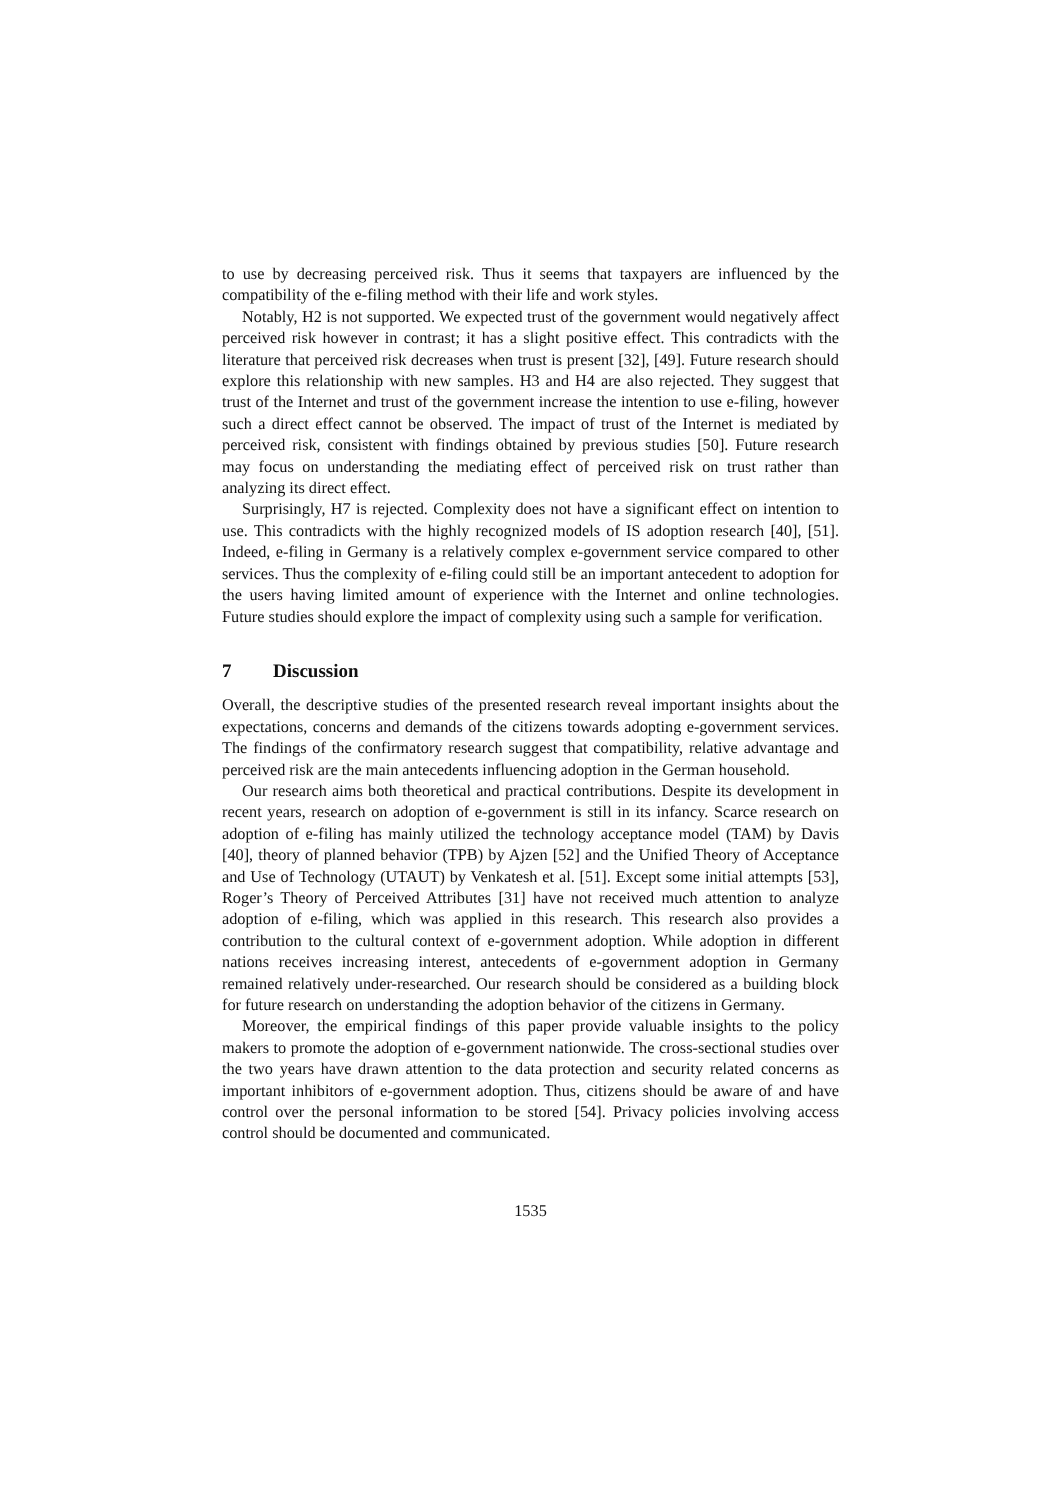to use by decreasing perceived risk. Thus it seems that taxpayers are influenced by the compatibility of the e-filing method with their life and work styles.
Notably, H2 is not supported. We expected trust of the government would negatively affect perceived risk however in contrast; it has a slight positive effect. This contradicts with the literature that perceived risk decreases when trust is present [32], [49]. Future research should explore this relationship with new samples. H3 and H4 are also rejected. They suggest that trust of the Internet and trust of the government increase the intention to use e-filing, however such a direct effect cannot be observed. The impact of trust of the Internet is mediated by perceived risk, consistent with findings obtained by previous studies [50]. Future research may focus on understanding the mediating effect of perceived risk on trust rather than analyzing its direct effect.
Surprisingly, H7 is rejected. Complexity does not have a significant effect on intention to use. This contradicts with the highly recognized models of IS adoption research [40], [51]. Indeed, e-filing in Germany is a relatively complex e-government service compared to other services. Thus the complexity of e-filing could still be an important antecedent to adoption for the users having limited amount of experience with the Internet and online technologies. Future studies should explore the impact of complexity using such a sample for verification.
7 Discussion
Overall, the descriptive studies of the presented research reveal important insights about the expectations, concerns and demands of the citizens towards adopting e-government services. The findings of the confirmatory research suggest that compatibility, relative advantage and perceived risk are the main antecedents influencing adoption in the German household.
Our research aims both theoretical and practical contributions. Despite its development in recent years, research on adoption of e-government is still in its infancy. Scarce research on adoption of e-filing has mainly utilized the technology acceptance model (TAM) by Davis [40], theory of planned behavior (TPB) by Ajzen [52] and the Unified Theory of Acceptance and Use of Technology (UTAUT) by Venkatesh et al. [51]. Except some initial attempts [53], Roger’s Theory of Perceived Attributes [31] have not received much attention to analyze adoption of e-filing, which was applied in this research. This research also provides a contribution to the cultural context of e-government adoption. While adoption in different nations receives increasing interest, antecedents of e-government adoption in Germany remained relatively under-researched. Our research should be considered as a building block for future research on understanding the adoption behavior of the citizens in Germany.
Moreover, the empirical findings of this paper provide valuable insights to the policy makers to promote the adoption of e-government nationwide. The cross-sectional studies over the two years have drawn attention to the data protection and security related concerns as important inhibitors of e-government adoption. Thus, citizens should be aware of and have control over the personal information to be stored [54]. Privacy policies involving access control should be documented and communicated.
1535